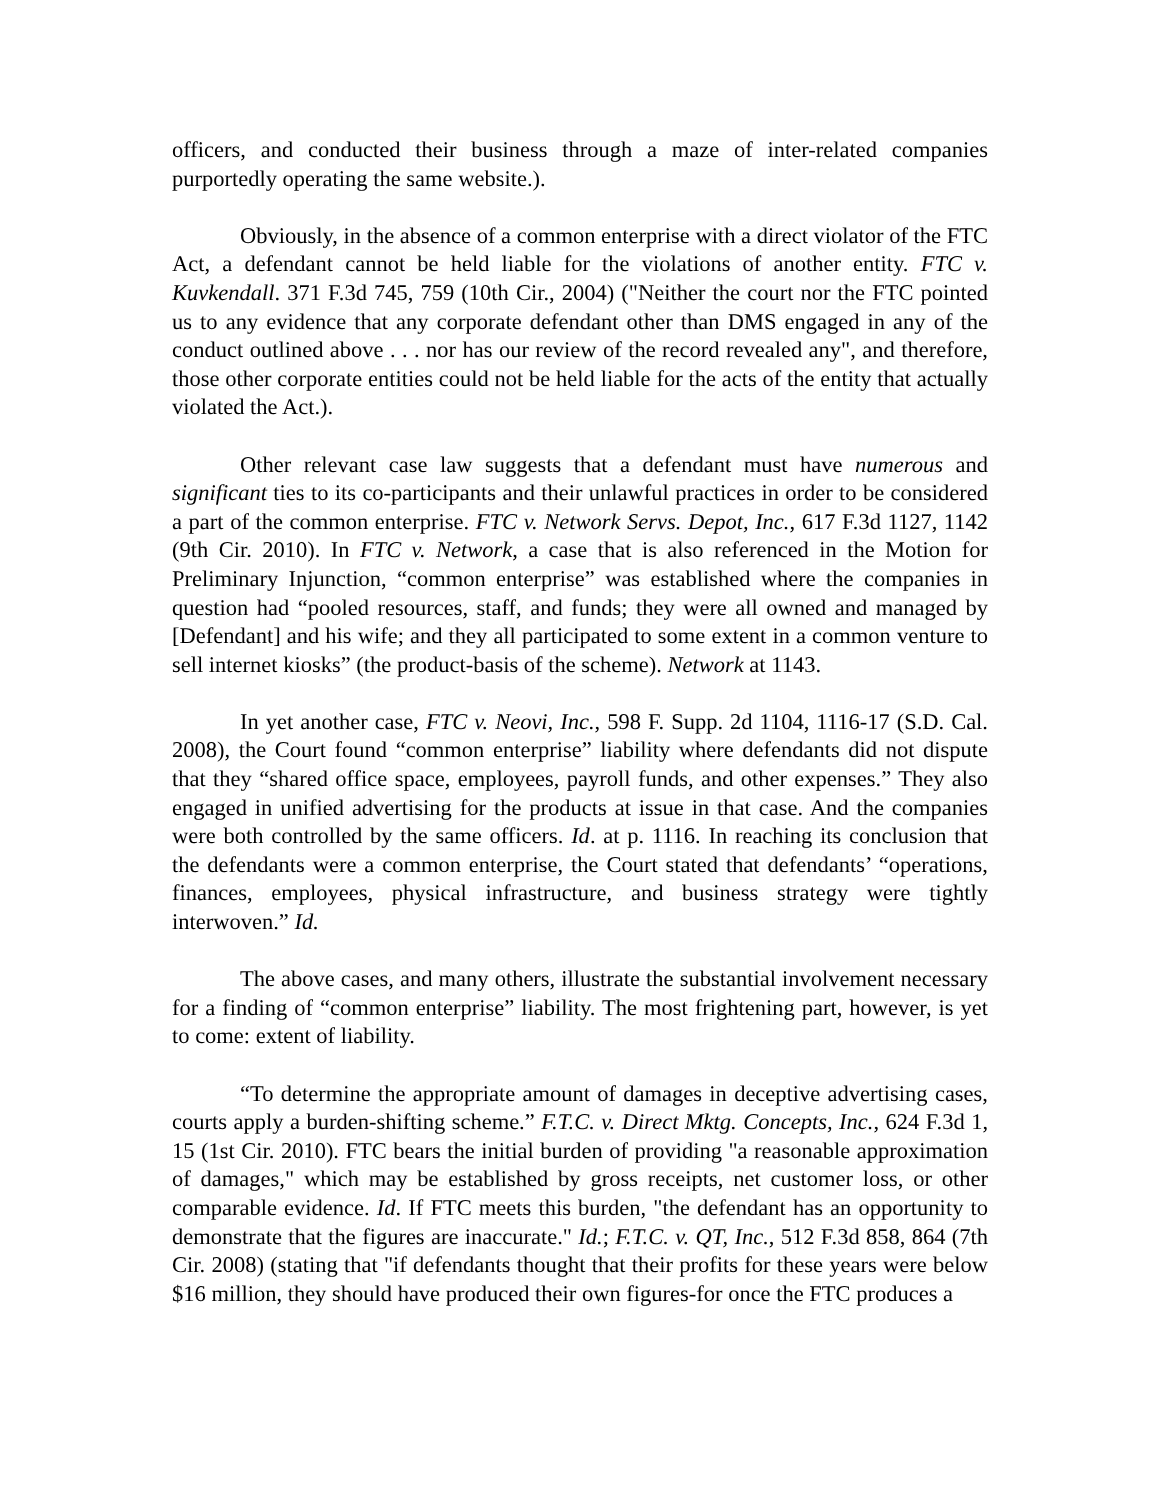officers, and conducted their business through a maze of inter-related companies purportedly operating the same website.).
Obviously, in the absence of a common enterprise with a direct violator of the FTC Act, a defendant cannot be held liable for the violations of another entity. FTC v. Kuvkendall. 371 F.3d 745, 759 (10th Cir., 2004) ("Neither the court nor the FTC pointed us to any evidence that any corporate defendant other than DMS engaged in any of the conduct outlined above . . . nor has our review of the record revealed any", and therefore, those other corporate entities could not be held liable for the acts of the entity that actually violated the Act.).
Other relevant case law suggests that a defendant must have numerous and significant ties to its co-participants and their unlawful practices in order to be considered a part of the common enterprise. FTC v. Network Servs. Depot, Inc., 617 F.3d 1127, 1142 (9th Cir. 2010). In FTC v. Network, a case that is also referenced in the Motion for Preliminary Injunction, “common enterprise” was established where the companies in question had “pooled resources, staff, and funds; they were all owned and managed by [Defendant] and his wife; and they all participated to some extent in a common venture to sell internet kiosks” (the product-basis of the scheme). Network at 1143.
In yet another case, FTC v. Neovi, Inc., 598 F. Supp. 2d 1104, 1116-17 (S.D. Cal. 2008), the Court found “common enterprise” liability where defendants did not dispute that they “shared office space, employees, payroll funds, and other expenses.” They also engaged in unified advertising for the products at issue in that case. And the companies were both controlled by the same officers. Id. at p. 1116. In reaching its conclusion that the defendants were a common enterprise, the Court stated that defendants’ “operations, finances, employees, physical infrastructure, and business strategy were tightly interwoven.” Id.
The above cases, and many others, illustrate the substantial involvement necessary for a finding of “common enterprise” liability. The most frightening part, however, is yet to come: extent of liability.
“To determine the appropriate amount of damages in deceptive advertising cases, courts apply a burden-shifting scheme.” F.T.C. v. Direct Mktg. Concepts, Inc., 624 F.3d 1, 15 (1st Cir. 2010). FTC bears the initial burden of providing "a reasonable approximation of damages," which may be established by gross receipts, net customer loss, or other comparable evidence. Id. If FTC meets this burden, "the defendant has an opportunity to demonstrate that the figures are inaccurate." Id.; F.T.C. v. QT, Inc., 512 F.3d 858, 864 (7th Cir. 2008) (stating that "if defendants thought that their profits for these years were below $16 million, they should have produced their own figures-for once the FTC produces a